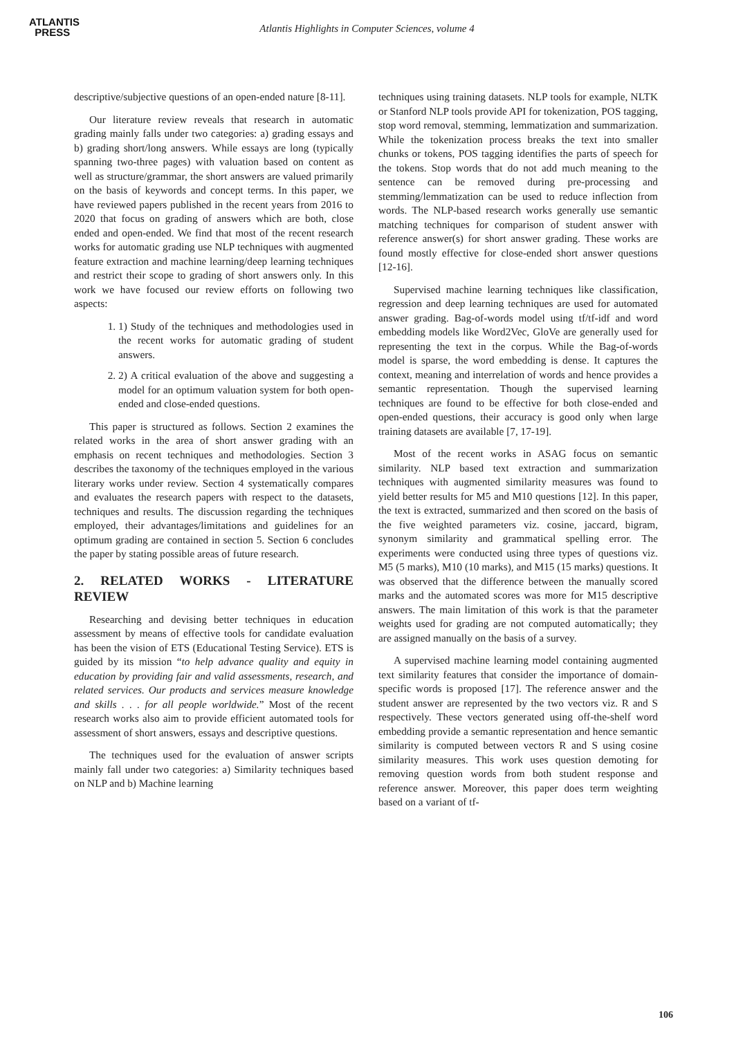ATLANTIS
PRESS
Atlantis Highlights in Computer Sciences, volume 4
descriptive/subjective questions of an open-ended nature [8-11].
Our literature review reveals that research in automatic grading mainly falls under two categories: a) grading essays and b) grading short/long answers. While essays are long (typically spanning two-three pages) with valuation based on content as well as structure/grammar, the short answers are valued primarily on the basis of keywords and concept terms. In this paper, we have reviewed papers published in the recent years from 2016 to 2020 that focus on grading of answers which are both, close ended and open-ended. We find that most of the recent research works for automatic grading use NLP techniques with augmented feature extraction and machine learning/deep learning techniques and restrict their scope to grading of short answers only. In this work we have focused our review efforts on following two aspects:
1. 1) Study of the techniques and methodologies used in the recent works for automatic grading of student answers.
2. 2) A critical evaluation of the above and suggesting a model for an optimum valuation system for both open-ended and close-ended questions.
This paper is structured as follows. Section 2 examines the related works in the area of short answer grading with an emphasis on recent techniques and methodologies. Section 3 describes the taxonomy of the techniques employed in the various literary works under review. Section 4 systematically compares and evaluates the research papers with respect to the datasets, techniques and results. The discussion regarding the techniques employed, their advantages/limitations and guidelines for an optimum grading are contained in section 5. Section 6 concludes the paper by stating possible areas of future research.
2. RELATED WORKS - LITERATURE REVIEW
Researching and devising better techniques in education assessment by means of effective tools for candidate evaluation has been the vision of ETS (Educational Testing Service). ETS is guided by its mission “to help advance quality and equity in education by providing fair and valid assessments, research, and related services. Our products and services measure knowledge and skills . . . for all people worldwide.” Most of the recent research works also aim to provide efficient automated tools for assessment of short answers, essays and descriptive questions.
The techniques used for the evaluation of answer scripts mainly fall under two categories: a) Similarity techniques based on NLP and b) Machine learning
techniques using training datasets. NLP tools for example, NLTK or Stanford NLP tools provide API for tokenization, POS tagging, stop word removal, stemming, lemmatization and summarization. While the tokenization process breaks the text into smaller chunks or tokens, POS tagging identifies the parts of speech for the tokens. Stop words that do not add much meaning to the sentence can be removed during pre-processing and stemming/lemmatization can be used to reduce inflection from words. The NLP-based research works generally use semantic matching techniques for comparison of student answer with reference answer(s) for short answer grading. These works are found mostly effective for close-ended short answer questions [12-16].
Supervised machine learning techniques like classification, regression and deep learning techniques are used for automated answer grading. Bag-of-words model using tf/tf-idf and word embedding models like Word2Vec, GloVe are generally used for representing the text in the corpus. While the Bag-of-words model is sparse, the word embedding is dense. It captures the context, meaning and interrelation of words and hence provides a semantic representation. Though the supervised learning techniques are found to be effective for both close-ended and open-ended questions, their accuracy is good only when large training datasets are available [7, 17-19].
Most of the recent works in ASAG focus on semantic similarity. NLP based text extraction and summarization techniques with augmented similarity measures was found to yield better results for M5 and M10 questions [12]. In this paper, the text is extracted, summarized and then scored on the basis of the five weighted parameters viz. cosine, jaccard, bigram, synonym similarity and grammatical spelling error. The experiments were conducted using three types of questions viz. M5 (5 marks), M10 (10 marks), and M15 (15 marks) questions. It was observed that the difference between the manually scored marks and the automated scores was more for M15 descriptive answers. The main limitation of this work is that the parameter weights used for grading are not computed automatically; they are assigned manually on the basis of a survey.
A supervised machine learning model containing augmented text similarity features that consider the importance of domain-specific words is proposed [17]. The reference answer and the student answer are represented by the two vectors viz. R and S respectively. These vectors generated using off-the-shelf word embedding provide a semantic representation and hence semantic similarity is computed between vectors R and S using cosine similarity measures. This work uses question demoting for removing question words from both student response and reference answer. Moreover, this paper does term weighting based on a variant of tf-
106